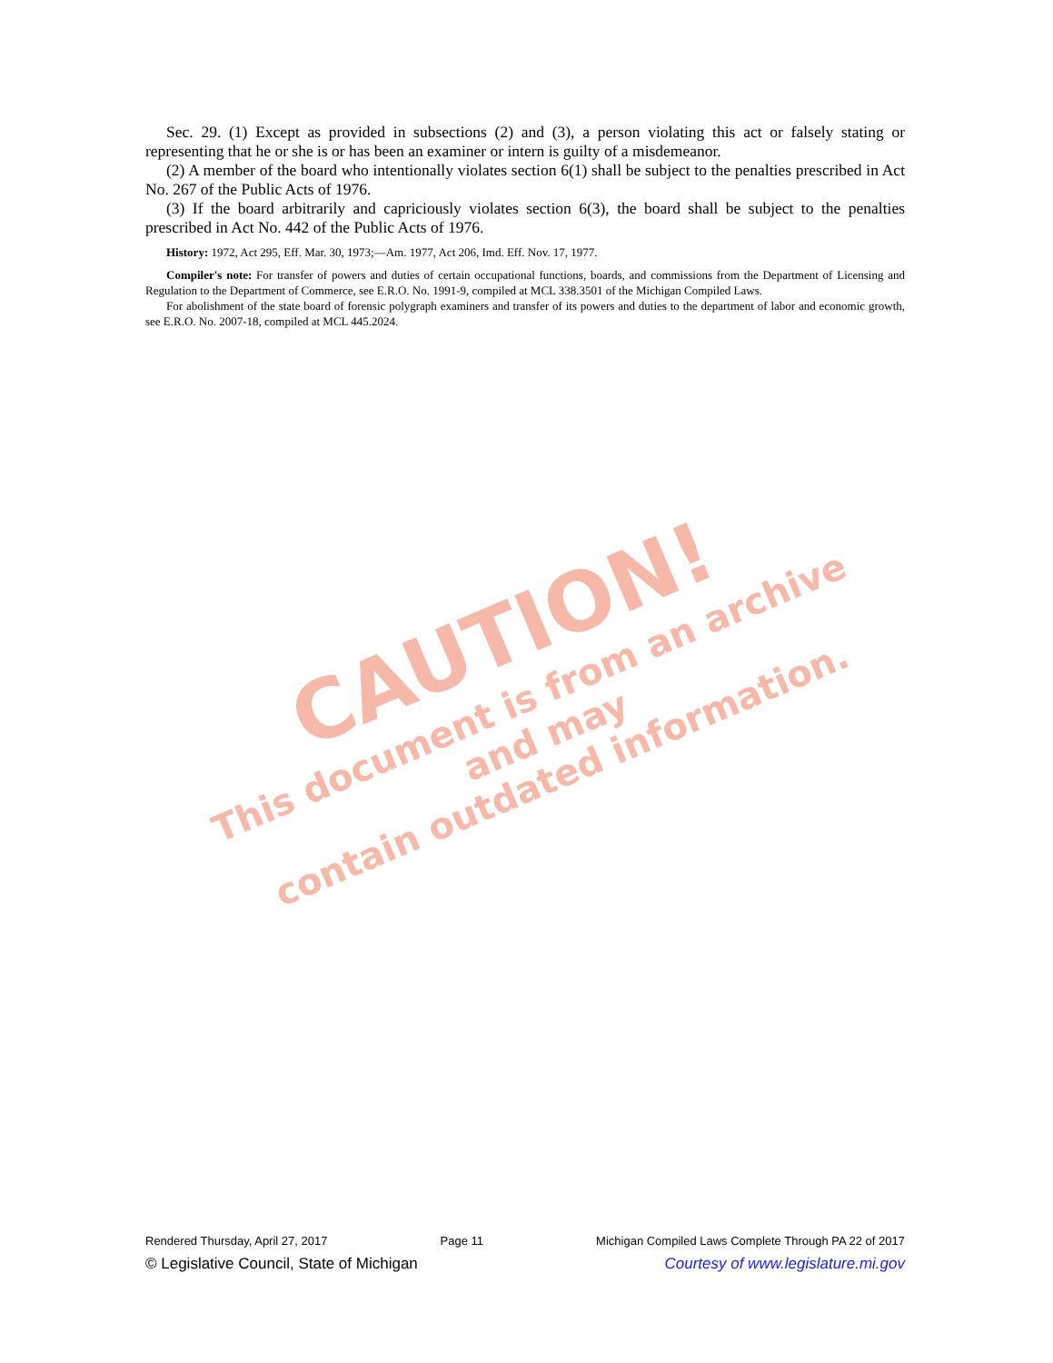CAUTION!
This document is from an archive and may
contain outdated information.
Sec. 29. (1) Except as provided in subsections (2) and (3), a person violating this act or falsely stating or representing that he or she is or has been an examiner or intern is guilty of a misdemeanor.
(2) A member of the board who intentionally violates section 6(1) shall be subject to the penalties prescribed in Act No. 267 of the Public Acts of 1976.
(3) If the board arbitrarily and capriciously violates section 6(3), the board shall be subject to the penalties prescribed in Act No. 442 of the Public Acts of 1976.
History: 1972, Act 295, Eff. Mar. 30, 1973;—Am. 1977, Act 206, Imd. Eff. Nov. 17, 1977.
Compiler's note: For transfer of powers and duties of certain occupational functions, boards, and commissions from the Department of Licensing and Regulation to the Department of Commerce, see E.R.O. No. 1991-9, compiled at MCL 338.3501 of the Michigan Compiled Laws.
For abolishment of the state board of forensic polygraph examiners and transfer of its powers and duties to the department of labor and economic growth, see E.R.O. No. 2007-18, compiled at MCL 445.2024.
Rendered Thursday, April 27, 2017 Page 11 Michigan Compiled Laws Complete Through PA 22 of 2017
© Legislative Council, State of Michigan Courtesy of www.legislature.mi.gov